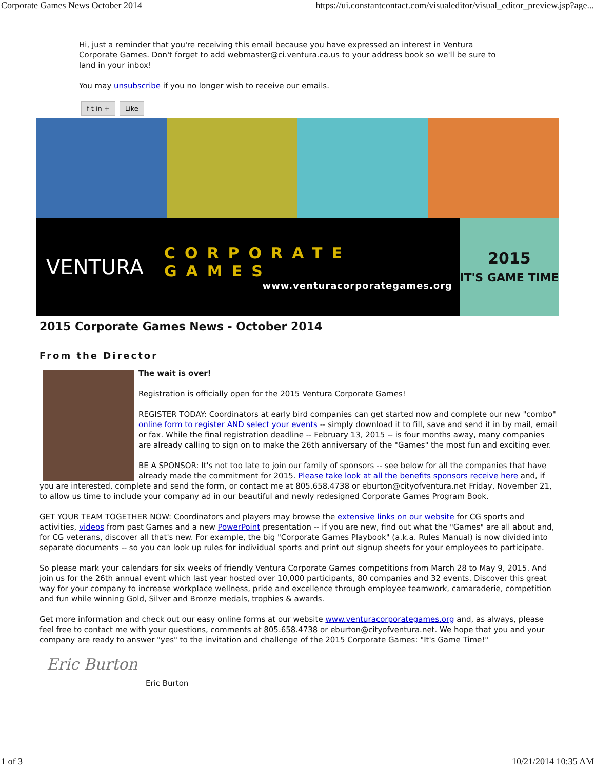Corporate Games News October 2014 https://ui.constantcontact.com/visualeditor/visual_editor_preview.jsp?age...
Hi, just a reminder that you're receiving this email because you have expressed an interest in Ventura Corporate Games. Don't forget to add webmaster@ci.ventura.ca.us to your address book so we'll be sure to land in your inbox!
You may unsubscribe if you no longer wish to receive our emails.
f t in + Like
VENTURA
CORPORATE GAMES
www.venturacorporategames.org
2015
IT'S GAME TIME
2015 Corporate Games News - October 2014
From the Director
The wait is over!
Registration is officially open for the 2015 Ventura Corporate Games!
REGISTER TODAY: Coordinators at early bird companies can get started now and complete our new "combo" online form to register AND select your events -- simply download it to fill, save and send it in by mail, email or fax. While the final registration deadline -- February 13, 2015 -- is four months away, many companies are already calling to sign on to make the 26th anniversary of the "Games" the most fun and exciting ever.
BE A SPONSOR: It's not too late to join our family of sponsors -- see below for all the companies that have already made the commitment for 2015. Please take look at all the benefits sponsors receive here and, if you are interested, complete and send the form, or contact me at 805.658.4738 or eburton@cityofventura.net Friday, November 21, to allow us time to include your company ad in our beautiful and newly redesigned Corporate Games Program Book.
GET YOUR TEAM TOGETHER NOW: Coordinators and players may browse the extensive links on our website for CG sports and activities, videos from past Games and a new PowerPoint presentation -- if you are new, find out what the "Games" are all about and, for CG veterans, discover all that's new. For example, the big "Corporate Games Playbook" (a.k.a. Rules Manual) is now divided into separate documents -- so you can look up rules for individual sports and print out signup sheets for your employees to participate.
So please mark your calendars for six weeks of friendly Ventura Corporate Games competitions from March 28 to May 9, 2015. And join us for the 26th annual event which last year hosted over 10,000 participants, 80 companies and 32 events. Discover this great way for your company to increase workplace wellness, pride and excellence through employee teamwork, camaraderie, competition and fun while winning Gold, Silver and Bronze medals, trophies & awards.
Get more information and check out our easy online forms at our website www.venturacorporategames.org and, as always, please feel free to contact me with your questions, comments at 805.658.4738 or eburton@cityofventura.net. We hope that you and your company are ready to answer "yes" to the invitation and challenge of the 2015 Corporate Games: "It's Game Time!"
Eric Burton
Eric Burton
1 of 3 10/21/2014 10:35 AM